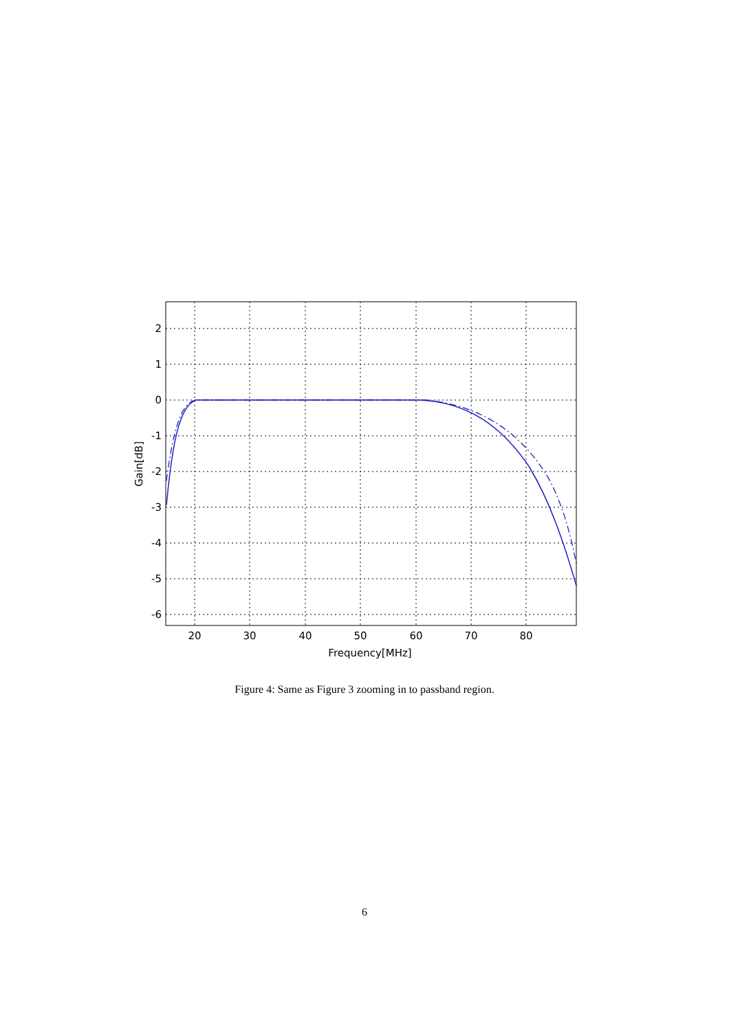20
30
40
50
60
70
80
2
1
0
-1
-2
-3
-4
-5
-6
Frequency[MHz]
Gain[dB]
Figure 4: Same as Figure 3 zooming in to passband region.
6